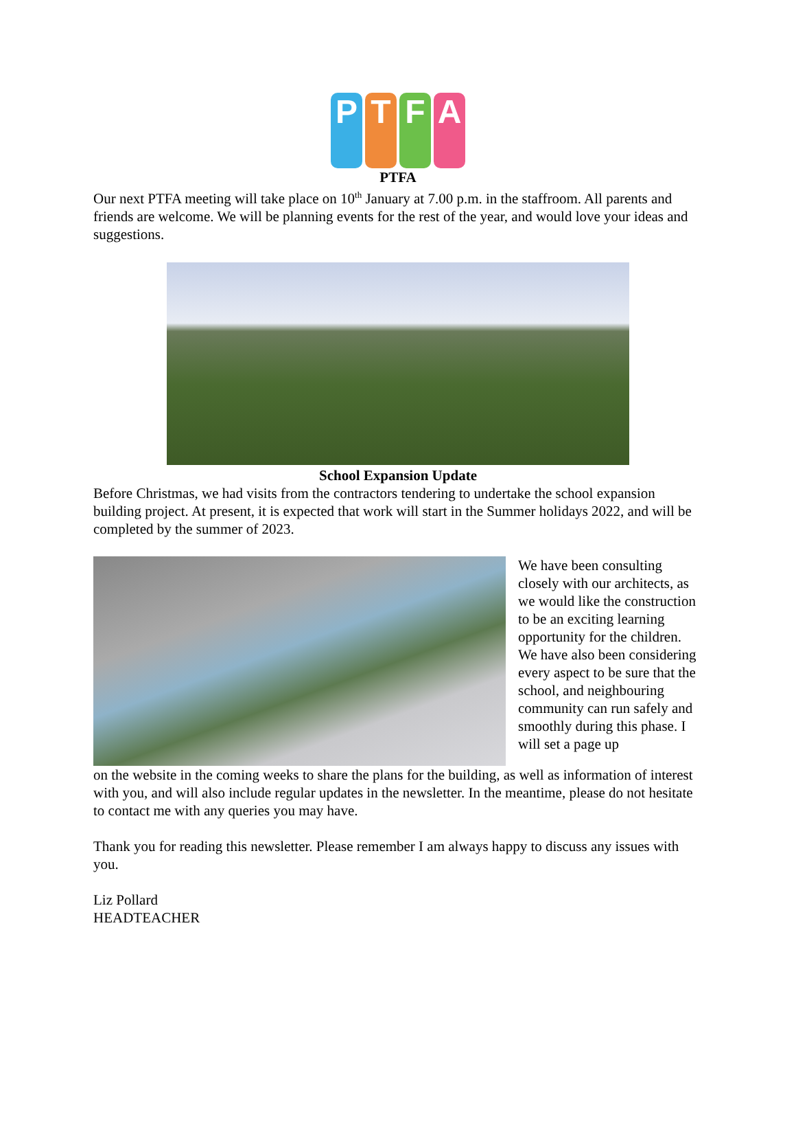P T F A
PTFA
Our next PTFA meeting will take place on 10<sup>th</sup> January at 7.00 p.m. in the staffroom. All parents and friends are welcome. We will be planning events for the rest of the year, and would love your ideas and suggestions.
School Expansion Update
Before Christmas, we had visits from the contractors tendering to undertake the school expansion building project. At present, it is expected that work will start in the Summer holidays 2022, and will be completed by the summer of 2023.
We have been consulting closely with our architects, as we would like the construction to be an exciting learning opportunity for the children. We have also been considering every aspect to be sure that the school, and neighbouring community can run safely and smoothly during this phase. I will set a page up
on the website in the coming weeks to share the plans for the building, as well as information of interest with you, and will also include regular updates in the newsletter. In the meantime, please do not hesitate to contact me with any queries you may have.
Thank you for reading this newsletter. Please remember I am always happy to discuss any issues with you.
Liz Pollard
HEADTEACHER